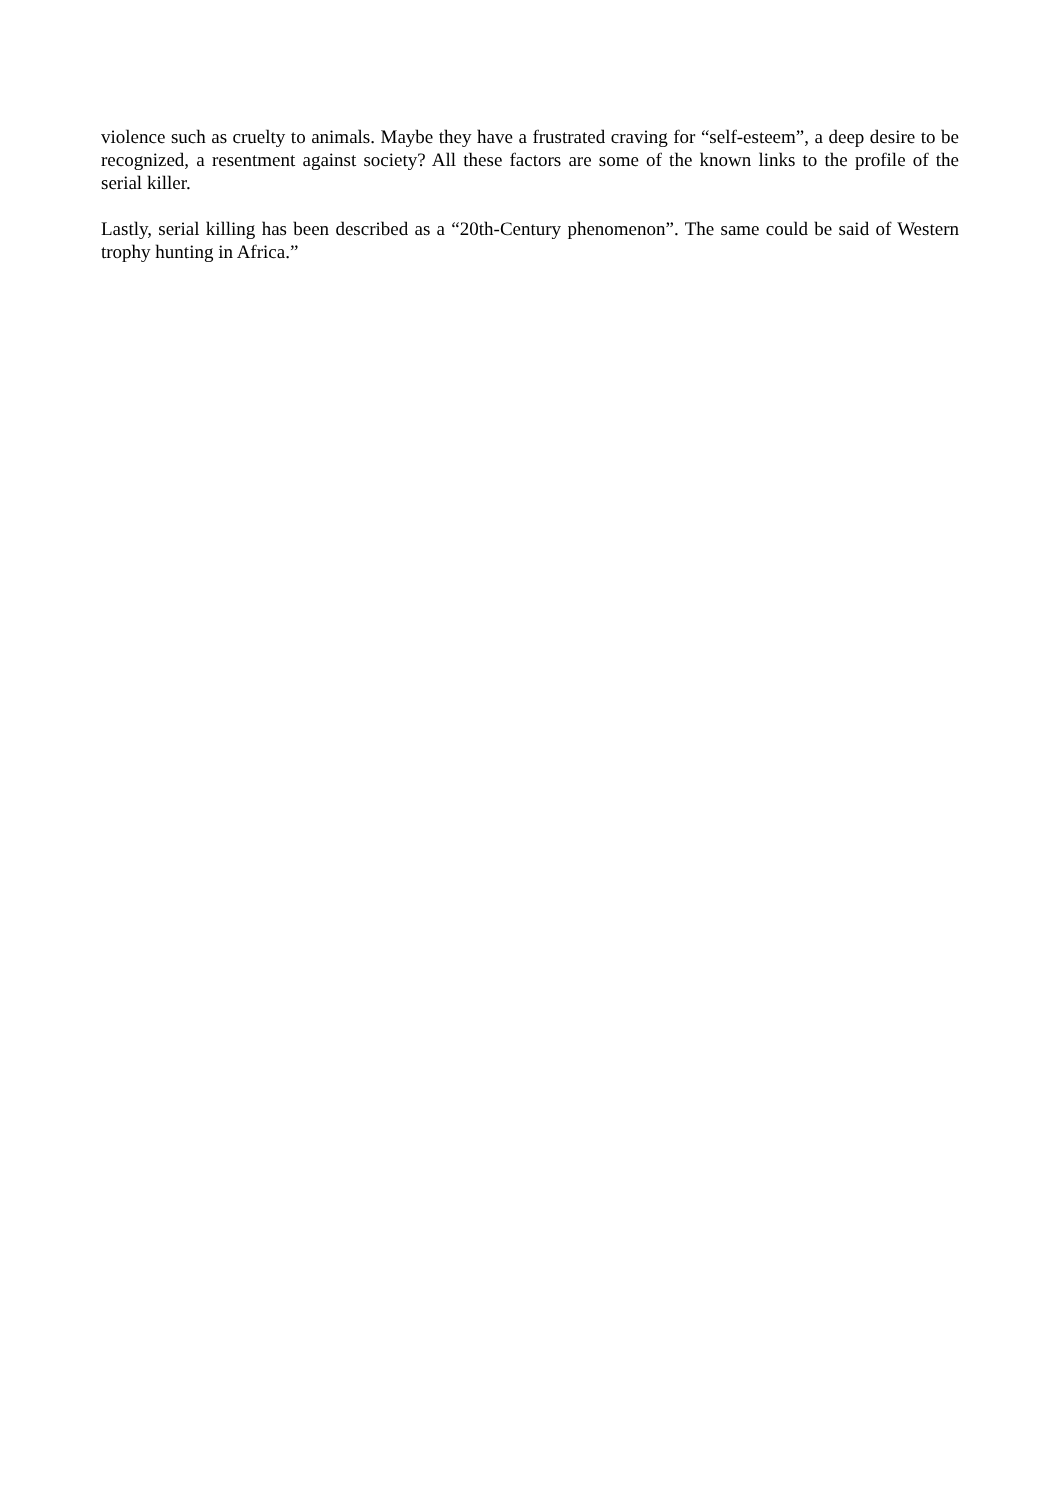violence such as cruelty to animals. Maybe they have a frustrated craving for “self-esteem”, a deep desire to be recognized, a resentment against society? All these factors are some of the known links to the profile of the serial killer.
Lastly, serial killing has been described as a “20th-Century phenomenon”. The same could be said of Western trophy hunting in Africa.”